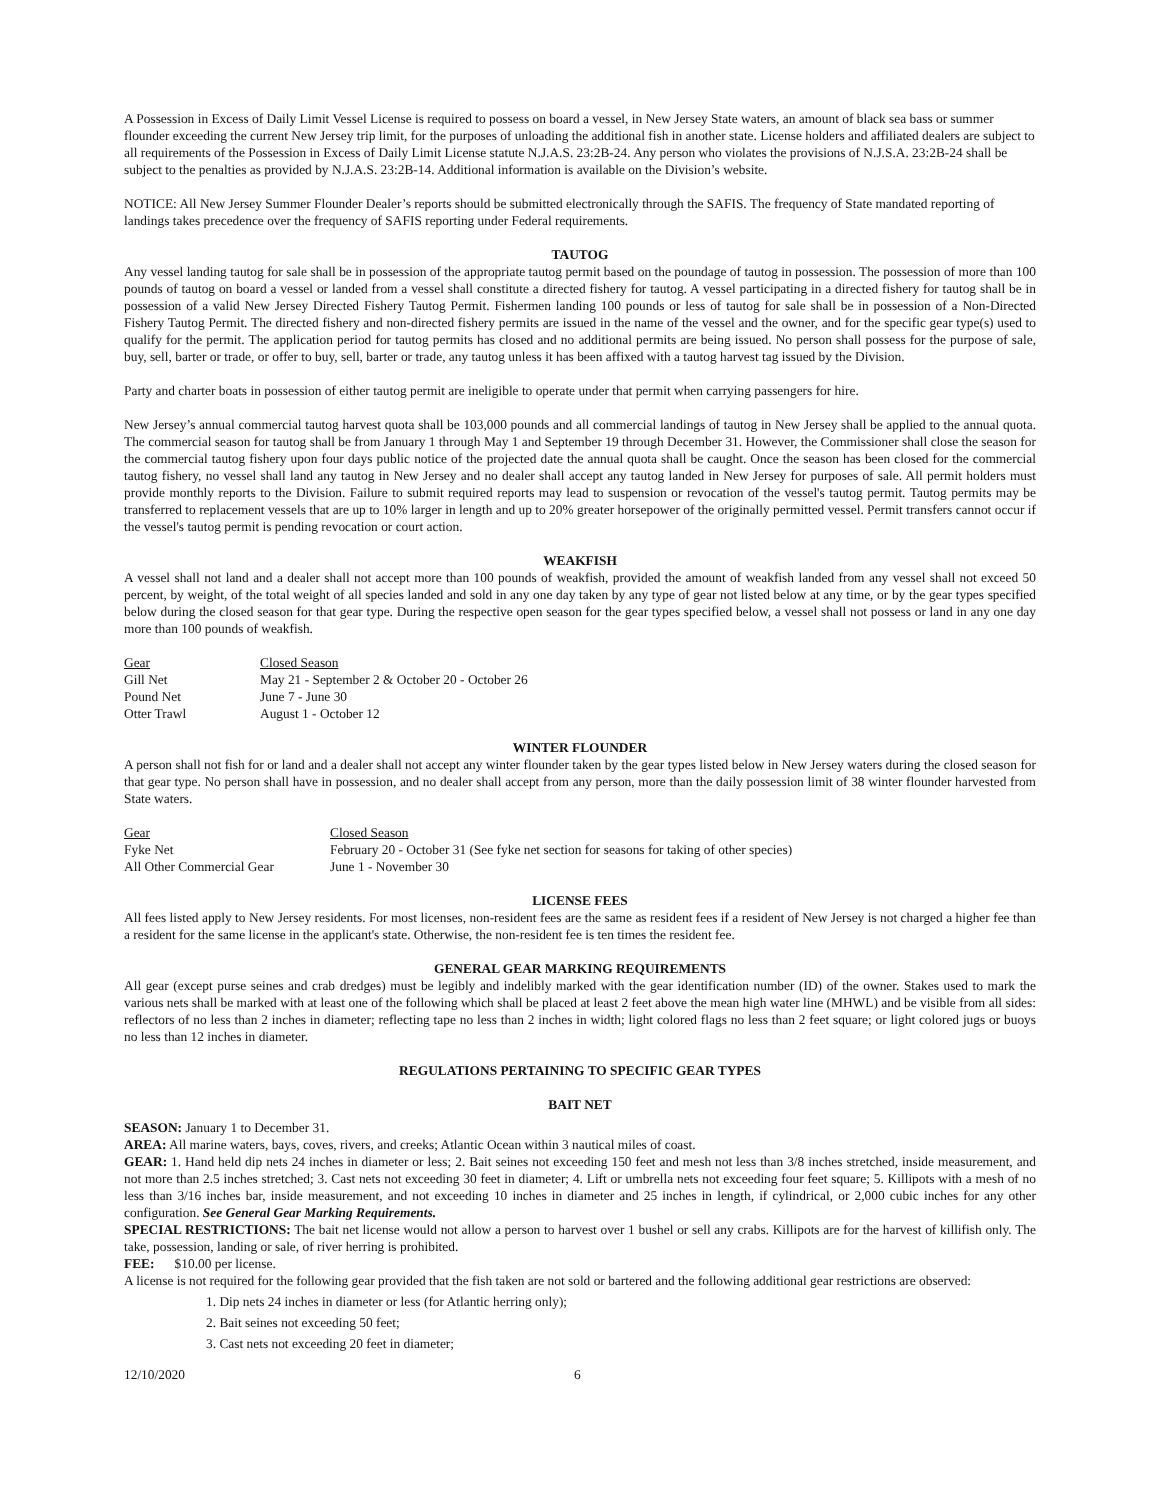A Possession in Excess of Daily Limit Vessel License is required to possess on board a vessel, in New Jersey State waters, an amount of black sea bass or summer flounder exceeding the current New Jersey trip limit, for the purposes of unloading the additional fish in another state. License holders and affiliated dealers are subject to all requirements of the Possession in Excess of Daily Limit License statute N.J.A.S. 23:2B-24. Any person who violates the provisions of N.J.S.A. 23:2B-24 shall be subject to the penalties as provided by N.J.A.S. 23:2B-14. Additional information is available on the Division’s website.
NOTICE: All New Jersey Summer Flounder Dealer’s reports should be submitted electronically through the SAFIS. The frequency of State mandated reporting of landings takes precedence over the frequency of SAFIS reporting under Federal requirements.
TAUTOG
Any vessel landing tautog for sale shall be in possession of the appropriate tautog permit based on the poundage of tautog in possession. The possession of more than 100 pounds of tautog on board a vessel or landed from a vessel shall constitute a directed fishery for tautog. A vessel participating in a directed fishery for tautog shall be in possession of a valid New Jersey Directed Fishery Tautog Permit. Fishermen landing 100 pounds or less of tautog for sale shall be in possession of a Non-Directed Fishery Tautog Permit. The directed fishery and non-directed fishery permits are issued in the name of the vessel and the owner, and for the specific gear type(s) used to qualify for the permit. The application period for tautog permits has closed and no additional permits are being issued. No person shall possess for the purpose of sale, buy, sell, barter or trade, or offer to buy, sell, barter or trade, any tautog unless it has been affixed with a tautog harvest tag issued by the Division.
Party and charter boats in possession of either tautog permit are ineligible to operate under that permit when carrying passengers for hire.
New Jersey’s annual commercial tautog harvest quota shall be 103,000 pounds and all commercial landings of tautog in New Jersey shall be applied to the annual quota. The commercial season for tautog shall be from January 1 through May 1 and September 19 through December 31. However, the Commissioner shall close the season for the commercial tautog fishery upon four days public notice of the projected date the annual quota shall be caught. Once the season has been closed for the commercial tautog fishery, no vessel shall land any tautog in New Jersey and no dealer shall accept any tautog landed in New Jersey for purposes of sale. All permit holders must provide monthly reports to the Division. Failure to submit required reports may lead to suspension or revocation of the vessel's tautog permit. Tautog permits may be transferred to replacement vessels that are up to 10% larger in length and up to 20% greater horsepower of the originally permitted vessel. Permit transfers cannot occur if the vessel's tautog permit is pending revocation or court action.
WEAKFISH
A vessel shall not land and a dealer shall not accept more than 100 pounds of weakfish, provided the amount of weakfish landed from any vessel shall not exceed 50 percent, by weight, of the total weight of all species landed and sold in any one day taken by any type of gear not listed below at any time, or by the gear types specified below during the closed season for that gear type. During the respective open season for the gear types specified below, a vessel shall not possess or land in any one day more than 100 pounds of weakfish.
| Gear | Closed Season |
| Gill Net | May 21 - September 2 & October 20 - October 26 |
| Pound Net | June 7 - June 30 |
| Otter Trawl | August 1 - October 12 |
WINTER FLOUNDER
A person shall not fish for or land and a dealer shall not accept any winter flounder taken by the gear types listed below in New Jersey waters during the closed season for that gear type. No person shall have in possession, and no dealer shall accept from any person, more than the daily possession limit of 38 winter flounder harvested from State waters.
| Gear | Closed Season |
| Fyke Net | February 20 - October 31 (See fyke net section for seasons for taking of other species) |
| All Other Commercial Gear | June 1 - November 30 |
LICENSE FEES
All fees listed apply to New Jersey residents. For most licenses, non-resident fees are the same as resident fees if a resident of New Jersey is not charged a higher fee than a resident for the same license in the applicant's state. Otherwise, the non-resident fee is ten times the resident fee.
GENERAL GEAR MARKING REQUIREMENTS
All gear (except purse seines and crab dredges) must be legibly and indelibly marked with the gear identification number (ID) of the owner. Stakes used to mark the various nets shall be marked with at least one of the following which shall be placed at least 2 feet above the mean high water line (MHWL) and be visible from all sides: reflectors of no less than 2 inches in diameter; reflecting tape no less than 2 inches in width; light colored flags no less than 2 feet square; or light colored jugs or buoys no less than 12 inches in diameter.
REGULATIONS PERTAINING TO SPECIFIC GEAR TYPES
BAIT NET
SEASON: January 1 to December 31.
AREA: All marine waters, bays, coves, rivers, and creeks; Atlantic Ocean within 3 nautical miles of coast.
GEAR: 1. Hand held dip nets 24 inches in diameter or less; 2. Bait seines not exceeding 150 feet and mesh not less than 3/8 inches stretched, inside measurement, and not more than 2.5 inches stretched; 3. Cast nets not exceeding 30 feet in diameter; 4. Lift or umbrella nets not exceeding four feet square; 5. Killipots with a mesh of no less than 3/16 inches bar, inside measurement, and not exceeding 10 inches in diameter and 25 inches in length, if cylindrical, or 2,000 cubic inches for any other configuration. See General Gear Marking Requirements.
SPECIAL RESTRICTIONS: The bait net license would not allow a person to harvest over 1 bushel or sell any crabs. Killipots are for the harvest of killifish only. The take, possession, landing or sale, of river herring is prohibited.
FEE: $10.00 per license.
A license is not required for the following gear provided that the fish taken are not sold or bartered and the following additional gear restrictions are observed:
1. Dip nets 24 inches in diameter or less (for Atlantic herring only);
2. Bait seines not exceeding 50 feet;
3. Cast nets not exceeding 20 feet in diameter;
12/10/2020 6